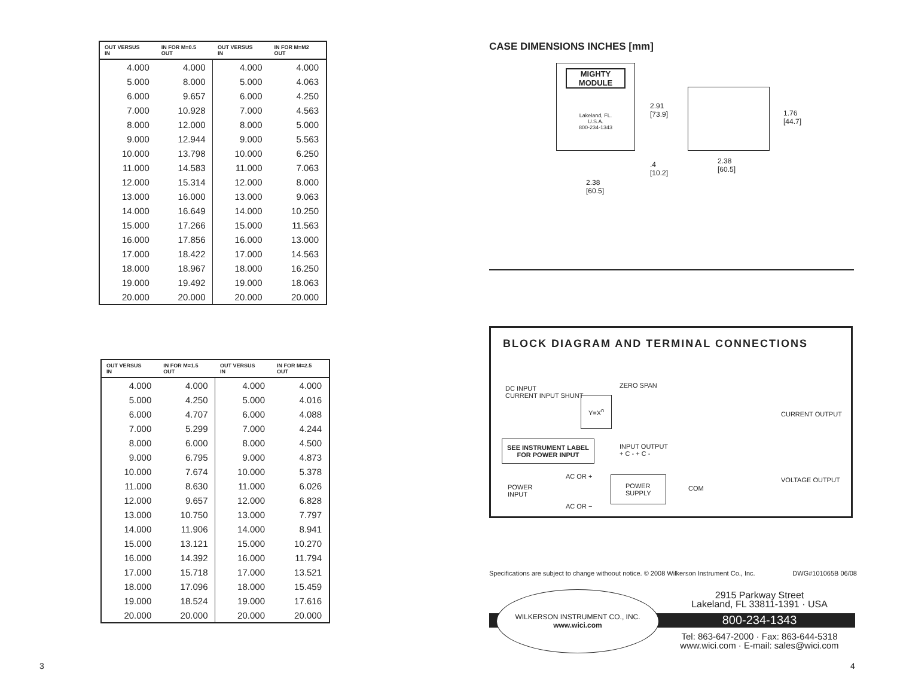| OUT VERSUS IN | IN FOR M=0.5 OUT | OUT VERSUS IN | IN FOR M=M2 OUT |
| --- | --- | --- | --- |
| 4.000 | 4.000 | 4.000 | 4.000 |
| 5.000 | 8.000 | 5.000 | 4.063 |
| 6.000 | 9.657 | 6.000 | 4.250 |
| 7.000 | 10.928 | 7.000 | 4.563 |
| 8.000 | 12.000 | 8.000 | 5.000 |
| 9.000 | 12.944 | 9.000 | 5.563 |
| 10.000 | 13.798 | 10.000 | 6.250 |
| 11.000 | 14.583 | 11.000 | 7.063 |
| 12.000 | 15.314 | 12.000 | 8.000 |
| 13.000 | 16.000 | 13.000 | 9.063 |
| 14.000 | 16.649 | 14.000 | 10.250 |
| 15.000 | 17.266 | 15.000 | 11.563 |
| 16.000 | 17.856 | 16.000 | 13.000 |
| 17.000 | 18.422 | 17.000 | 14.563 |
| 18.000 | 18.967 | 18.000 | 16.250 |
| 19.000 | 19.492 | 19.000 | 18.063 |
| 20.000 | 20.000 | 20.000 | 20.000 |
| OUT VERSUS IN | IN FOR M=1.5 OUT | OUT VERSUS IN | IN FOR M=2.5 OUT |
| --- | --- | --- | --- |
| 4.000 | 4.000 | 4.000 | 4.000 |
| 5.000 | 4.250 | 5.000 | 4.016 |
| 6.000 | 4.707 | 6.000 | 4.088 |
| 7.000 | 5.299 | 7.000 | 4.244 |
| 8.000 | 6.000 | 8.000 | 4.500 |
| 9.000 | 6.795 | 9.000 | 4.873 |
| 10.000 | 7.674 | 10.000 | 5.378 |
| 11.000 | 8.630 | 11.000 | 6.026 |
| 12.000 | 9.657 | 12.000 | 6.828 |
| 13.000 | 10.750 | 13.000 | 7.797 |
| 14.000 | 11.906 | 14.000 | 8.941 |
| 15.000 | 13.121 | 15.000 | 10.270 |
| 16.000 | 14.392 | 16.000 | 11.794 |
| 17.000 | 15.718 | 17.000 | 13.521 |
| 18.000 | 17.096 | 18.000 | 15.459 |
| 19.000 | 18.524 | 19.000 | 17.616 |
| 20.000 | 20.000 | 20.000 | 20.000 |
3
CASE DIMENSIONS INCHES [mm]
MIGHTY MODULE
Lakeland, FL.
U.S.A.
800-234-1343
2.91
[73.9]
.4
[10.2]
2.38
[60.5]
1.76
[44.7]
2.38
[60.5]
BLOCK DIAGRAM AND TERMINAL CONNECTIONS
DC INPUT
CURRENT INPUT SHUNT
Y=X<sup>n</sup>
ZERO SPAN
SEE INSTRUMENT LABEL
FOR POWER INPUT
INPUT OUTPUT
+ C - + C -
POWER
INPUT
AC OR +
AC OR −
POWER
SUPPLY
COM
CURRENT OUTPUT
VOLTAGE OUTPUT
Specifications are subject to change withoout notice. © 2008 Wilkerson Instrument Co., Inc. DWG#101065B 06/08
WILKERSON INSTRUMENT CO., INC.
www.wici.com
2915 Parkway Street
Lakeland, FL 33811-1391 · USA
800-234-1343
Tel: 863-647-2000 · Fax: 863-644-5318
www.wici.com · E-mail: sales@wici.com
4